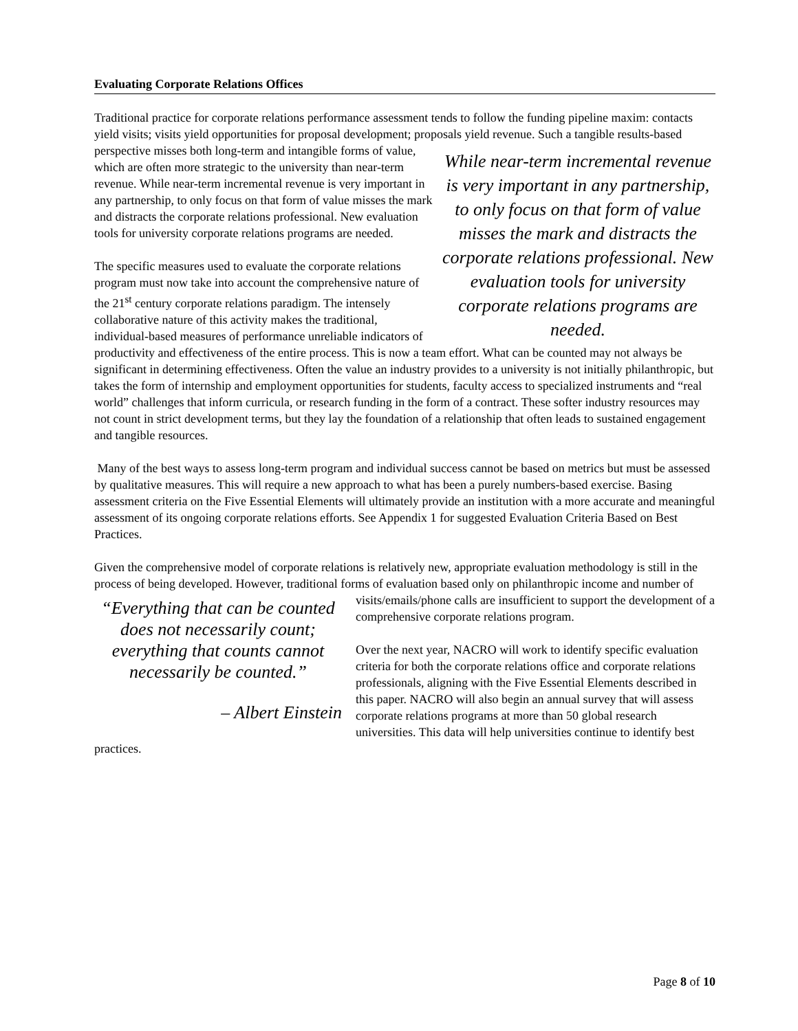Evaluating Corporate Relations Offices
Traditional practice for corporate relations performance assessment tends to follow the funding pipeline maxim: contacts yield visits; visits yield opportunities for proposal development; proposals yield revenue. While near-term incremental revenue is very important in any partnership, to only focus on that form of value misses the mark and distracts the corporate relations professional. New evaluation tools for university corporate relations programs are needed. Such a tangible results-based perspective misses both long-term and intangible forms of value, which are often more strategic to the university than near-term revenue. While near-term incremental revenue is very important in any partnership, to only focus on that form of value misses the mark and distracts the corporate relations professional. New evaluation tools for university corporate relations programs are needed.
The specific measures used to evaluate the corporate relations program must now take into account the comprehensive nature of the 21<sup>st</sup> century corporate relations paradigm. The intensely collaborative nature of this activity makes the traditional, individual-based measures of performance unreliable indicators of productivity and effectiveness of the entire process. This is now a team effort. What can be counted may not always be significant in determining effectiveness. Often the value an industry provides to a university is not initially philanthropic, but takes the form of internship and employment opportunities for students, faculty access to specialized instruments and “real world” challenges that inform curricula, or research funding in the form of a contract. These softer industry resources may not count in strict development terms, but they lay the foundation of a relationship that often leads to sustained engagement and tangible resources.
Many of the best ways to assess long-term program and individual success cannot be based on metrics but must be assessed by qualitative measures. This will require a new approach to what has been a purely numbers-based exercise. Basing assessment criteria on the Five Essential Elements will ultimately provide an institution with a more accurate and meaningful assessment of its ongoing corporate relations efforts. See Appendix 1 for suggested Evaluation Criteria Based on Best Practices.
Given the comprehensive model of corporate relations is relatively new, appropriate evaluation methodology is still in the process of being developed. However, traditional forms of evaluation based only “Everything that can be counted does not necessarily count; everything that counts cannot necessarily be counted.”
– Albert Einstein on philanthropic income and number of visits/emails/phone calls are insufficient to support the development of a comprehensive corporate relations program.
Over the next year, NACRO will work to identify specific evaluation criteria for both the corporate relations office and corporate relations professionals, aligning with the Five Essential Elements described in this paper. NACRO will also begin an annual survey that will assess corporate relations programs at more than 50 global research universities. This data will help universities continue to identify best practices.
Page 8 of 10